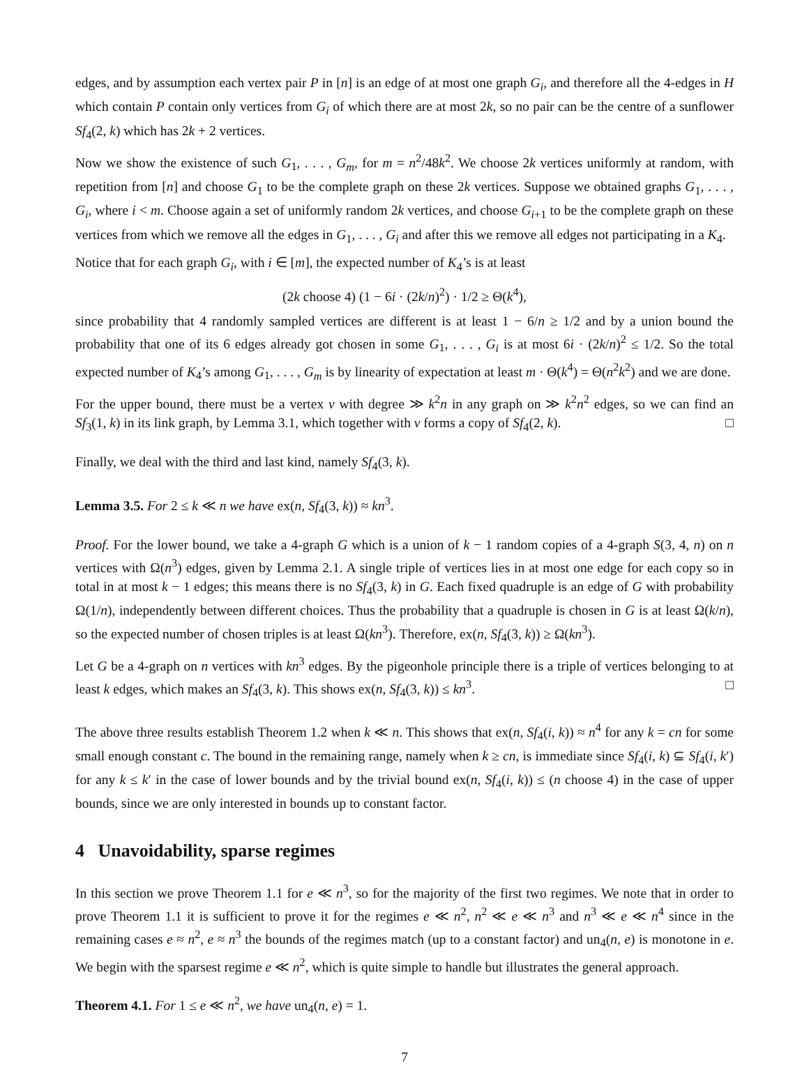edges, and by assumption each vertex pair P in [n] is an edge of at most one graph G<sub>i</sub>, and therefore all the 4-edges in H which contain P contain only vertices from G<sub>i</sub> of which there are at most 2k, so no pair can be the centre of a sunflower Sf<sub>4</sub>(2, k) which has 2k + 2 vertices.
Now we show the existence of such G<sub>1</sub>, . . . , G<sub>m</sub>, for m = n<sup>2</sup>/48k<sup>2</sup>. We choose 2k vertices uniformly at random, with repetition from [n] and choose G<sub>1</sub> to be the complete graph on these 2k vertices. Suppose we obtained graphs G<sub>1</sub>, . . . , G<sub>i</sub>, where i < m. Choose again a set of uniformly random 2k vertices, and choose G<sub>i+1</sub> to be the complete graph on these vertices from which we remove all the edges in G<sub>1</sub>, . . . , G<sub>i</sub> and after this we remove all edges not participating in a K<sub>4</sub>.
Notice that for each graph G<sub>i</sub>, with i ∈ [m], the expected number of K<sub>4</sub>’s is at least
(2k choose 4) (1 − 6i · (2k/n)<sup>2</sup>) · 1/2 ≥ Θ(k<sup>4</sup>),
since probability that 4 randomly sampled vertices are different is at least 1 − 6/n ≥ 1/2 and by a union bound the probability that one of its 6 edges already got chosen in some G<sub>1</sub>, . . . , G<sub>i</sub> is at most 6i · (2k/n)<sup>2</sup> ≤ 1/2. So the total expected number of K<sub>4</sub>’s among G<sub>1</sub>, . . . , G<sub>m</sub> is by linearity of expectation at least m · Θ(k<sup>4</sup>) = Θ(n<sup>2</sup>k<sup>2</sup>) and we are done.
For the upper bound, there must be a vertex v with degree ≫ k<sup>2</sup>n in any graph on ≫ k<sup>2</sup>n<sup>2</sup> edges, so we can find an Sf<sub>3</sub>(1, k) in its link graph, by Lemma 3.1, which together with v forms a copy of Sf<sub>4</sub>(2, k). □
Finally, we deal with the third and last kind, namely Sf<sub>4</sub>(3, k).
Lemma 3.5. For 2 ≤ k ≪ n we have ex(n, Sf<sub>4</sub>(3, k)) ≈ kn<sup>3</sup>.
Proof. For the lower bound, we take a 4-graph G which is a union of k − 1 random copies of a 4-graph S(3, 4, n) on n vertices with Ω(n<sup>3</sup>) edges, given by Lemma 2.1. A single triple of vertices lies in at most one edge for each copy so in total in at most k − 1 edges; this means there is no Sf<sub>4</sub>(3, k) in G. Each fixed quadruple is an edge of G with probability Ω(1/n), independently between different choices. Thus the probability that a quadruple is chosen in G is at least Ω(k/n), so the expected number of chosen triples is at least Ω(kn<sup>3</sup>). Therefore, ex(n, Sf<sub>4</sub>(3, k)) ≥ Ω(kn<sup>3</sup>).
Let G be a 4-graph on n vertices with kn<sup>3</sup> edges. By the pigeonhole principle there is a triple of vertices belonging to at least k edges, which makes an Sf<sub>4</sub>(3, k). This shows ex(n, Sf<sub>4</sub>(3, k)) ≤ kn<sup>3</sup>. □
The above three results establish Theorem 1.2 when k ≪ n. This shows that ex(n, Sf<sub>4</sub>(i, k)) ≈ n<sup>4</sup> for any k = cn for some small enough constant c. The bound in the remaining range, namely when k ≥ cn, is immediate since Sf<sub>4</sub>(i, k) ⊆ Sf<sub>4</sub>(i, k′) for any k ≤ k′ in the case of lower bounds and by the trivial bound ex(n, Sf<sub>4</sub>(i, k)) ≤ (n choose 4) in the case of upper bounds, since we are only interested in bounds up to constant factor.
4 Unavoidability, sparse regimes
In this section we prove Theorem 1.1 for e ≪ n<sup>3</sup>, so for the majority of the first two regimes. We note that in order to prove Theorem 1.1 it is sufficient to prove it for the regimes e ≪ n<sup>2</sup>, n<sup>2</sup> ≪ e ≪ n<sup>3</sup> and n<sup>3</sup> ≪ e ≪ n<sup>4</sup> since in the remaining cases e ≈ n<sup>2</sup>, e ≈ n<sup>3</sup> the bounds of the regimes match (up to a constant factor) and un<sub>4</sub>(n, e) is monotone in e. We begin with the sparsest regime e ≪ n<sup>2</sup>, which is quite simple to handle but illustrates the general approach.
Theorem 4.1. For 1 ≤ e ≪ n<sup>2</sup>, we have un<sub>4</sub>(n, e) = 1.
7